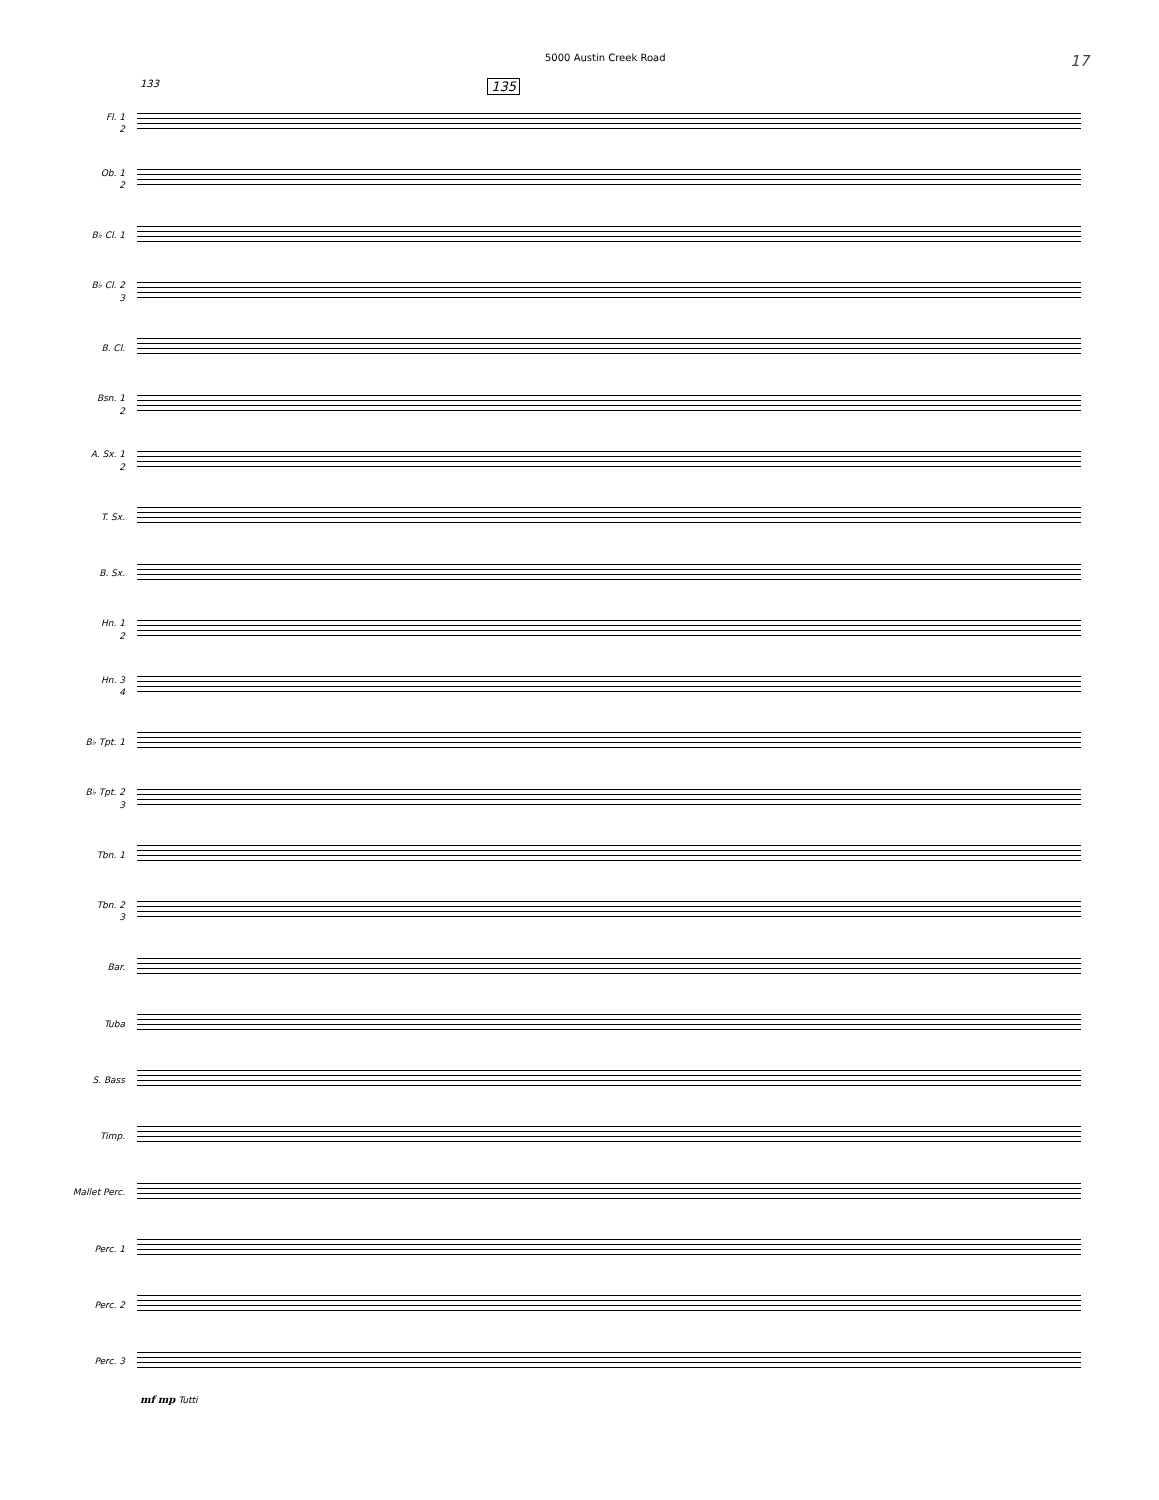5000 Austin Creek Road 17
133 135
Fl. 1
2
Ob. 1
2
B♭ Cl. 1
B♭ Cl. 2
3
B. Cl.
Bsn. 1
2
A. Sx. 1
2
T. Sx.
B. Sx.
Hn. 1
2
Hn. 3
4
B♭ Tpt. 1
B♭ Tpt. 2
3
Tbn. 1
Tbn. 2
3
Bar.
Tuba
S. Bass
Timp.
Mallet Perc.
Perc. 1
Perc. 2
Perc. 3
mf mp Tutti